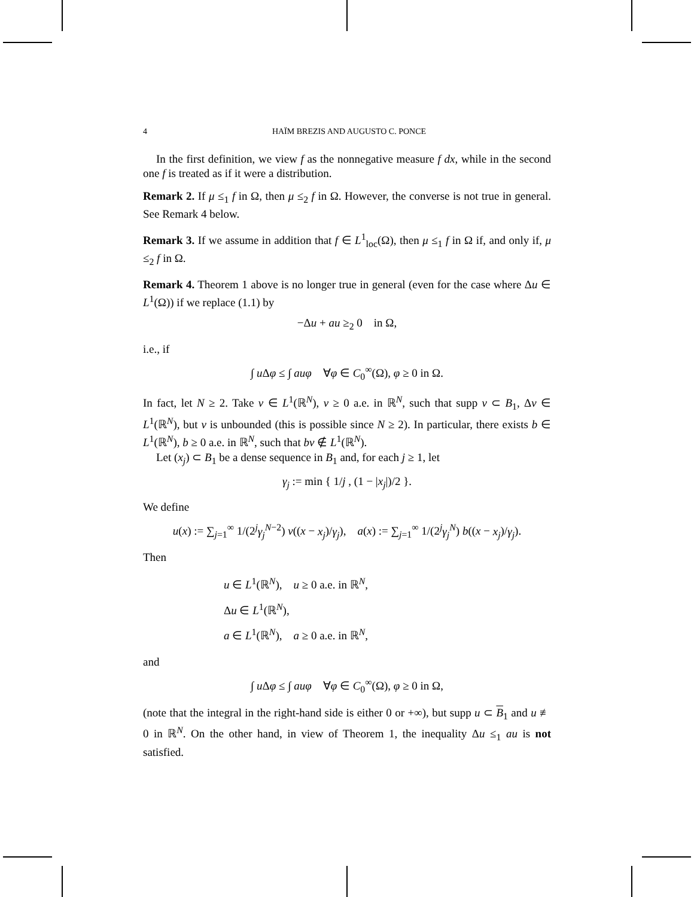4 HAÏM BREZIS AND AUGUSTO C. PONCE
In the first definition, we view f as the nonnegative measure f dx, while in the second one f is treated as if it were a distribution.
Remark 2. If μ ≤<sub>1</sub> f in Ω, then μ ≤<sub>2</sub> f in Ω. However, the converse is not true in general. See Remark 4 below.
Remark 3. If we assume in addition that f ∈ L<sup>1</sup><sub>loc</sub>(Ω), then μ ≤<sub>1</sub> f in Ω if, and only if, μ ≤<sub>2</sub> f in Ω.
Remark 4. Theorem 1 above is no longer true in general (even for the case where Δu ∈ L<sup>1</sup>(Ω)) if we replace (1.1) by
−Δu + au ≥<sub>2</sub> 0 in Ω,
i.e., if
∫ u Δφ ≤ ∫ auφ ∀φ ∈ C<sub>0</sub><sup>∞</sup>(Ω), φ ≥ 0 in Ω.
In fact, let N ≥ 2. Take v ∈ L<sup>1</sup>(ℝ<sup>N</sup>), v ≥ 0 a.e. in ℝ<sup>N</sup>, such that supp v ⊂ B<sub>1</sub>, Δv ∈ L<sup>1</sup>(ℝ<sup>N</sup>), but v is unbounded (this is possible since N ≥ 2). In particular, there exists b ∈ L<sup>1</sup>(ℝ<sup>N</sup>), b ≥ 0 a.e. in ℝ<sup>N</sup>, such that bv ∉ L<sup>1</sup>(ℝ<sup>N</sup>).
Let (x<sub>j</sub>) ⊂ B<sub>1</sub> be a dense sequence in B<sub>1</sub> and, for each j ≥ 1, let
γ<sub>j</sub> := min { 1/j , (1 − |x<sub>j</sub>|)/2 }.
We define
u(x) := ∑<sub>j=1</sub><sup>∞</sup> 1/(2<sup>j</sup>γ<sub>j</sub><sup>N−2</sup>) v((x − x<sub>j</sub>)/γ<sub>j</sub>), a(x) := ∑<sub>j=1</sub><sup>∞</sup> 1/(2<sup>j</sup>γ<sub>j</sub><sup>N</sup>) b((x − x<sub>j</sub>)/γ<sub>j</sub>).
Then
u ∈ L<sup>1</sup>(ℝ<sup>N</sup>), u ≥ 0 a.e. in ℝ<sup>N</sup>,
Δu ∈ L<sup>1</sup>(ℝ<sup>N</sup>),
a ∈ L<sup>1</sup>(ℝ<sup>N</sup>), a ≥ 0 a.e. in ℝ<sup>N</sup>,
and
∫ u Δφ ≤ ∫ auφ ∀φ ∈ C<sub>0</sub><sup>∞</sup>(Ω), φ ≥ 0 in Ω,
(note that the integral in the right-hand side is either 0 or +∞), but supp u ⊂ B<sub>1</sub> and u ≢ 0 in ℝ<sup>N</sup>. On the other hand, in view of Theorem 1, the inequality Δu ≤<sub>1</sub> au is not satisfied.